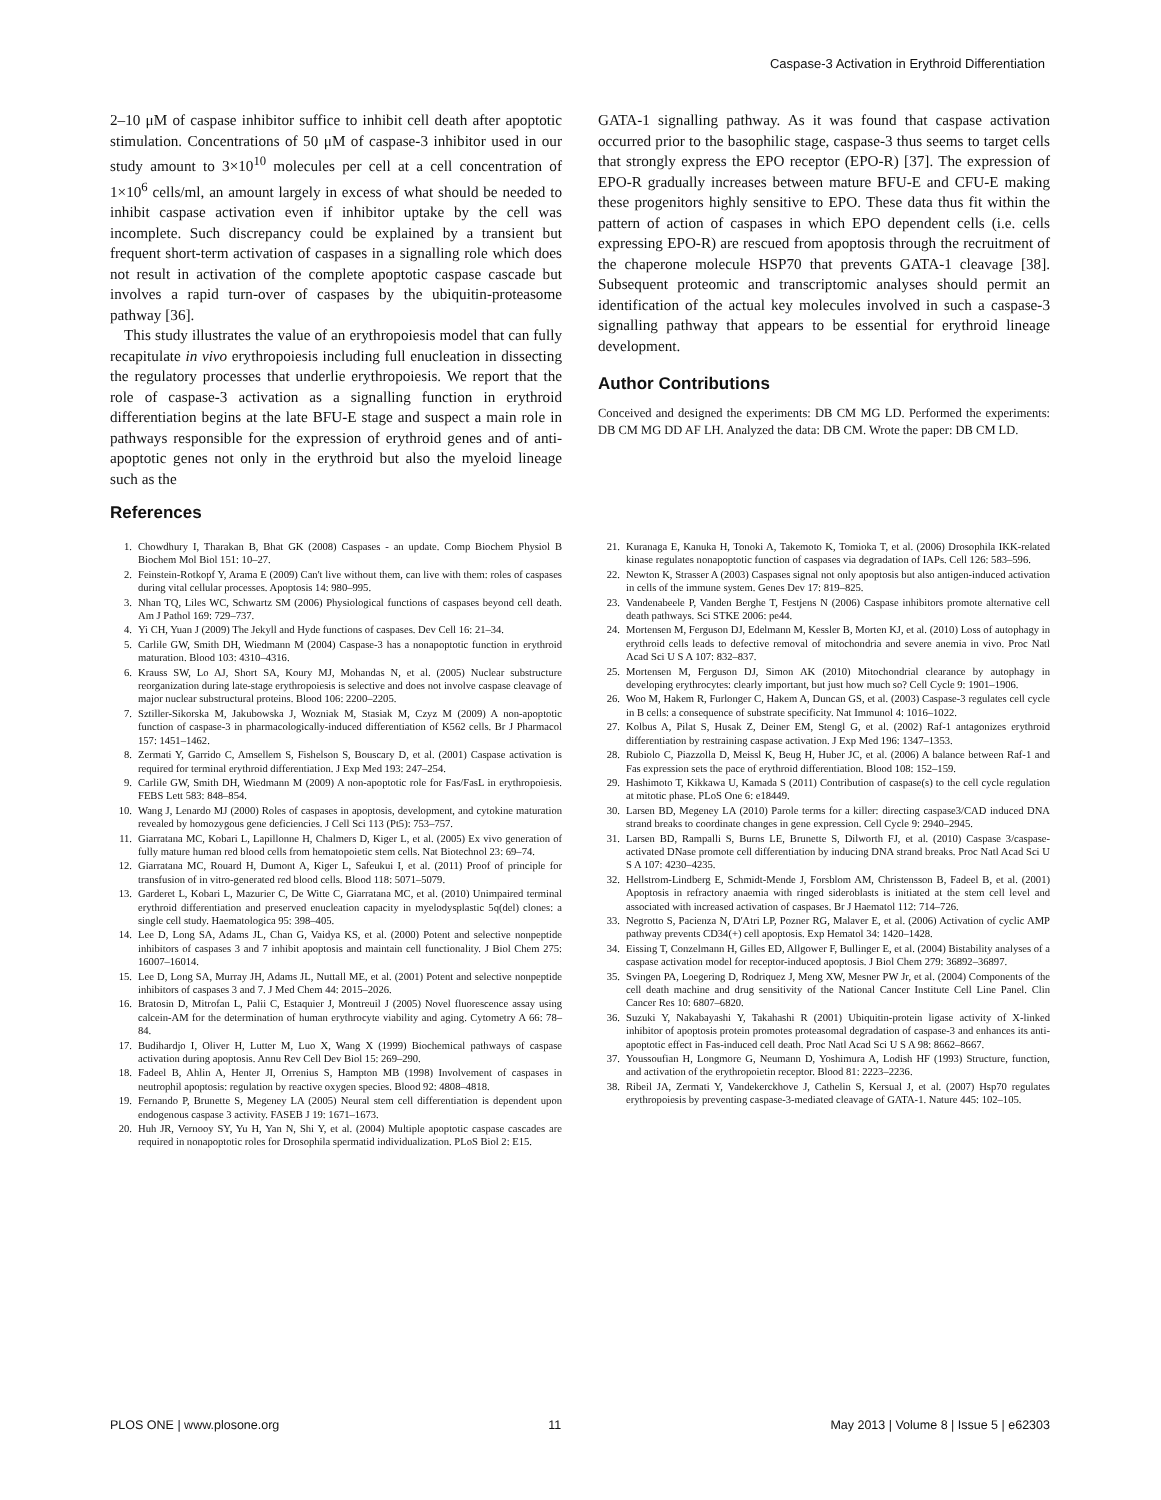Caspase-3 Activation in Erythroid Differentiation
2–10 μM of caspase inhibitor suffice to inhibit cell death after apoptotic stimulation. Concentrations of 50 μM of caspase-3 inhibitor used in our study amount to 3×10<sup>10</sup> molecules per cell at a cell concentration of 1×10<sup>6</sup> cells/ml, an amount largely in excess of what should be needed to inhibit caspase activation even if inhibitor uptake by the cell was incomplete. Such discrepancy could be explained by a transient but frequent short-term activation of caspases in a signalling role which does not result in activation of the complete apoptotic caspase cascade but involves a rapid turn-over of caspases by the ubiquitin-proteasome pathway [36].
This study illustrates the value of an erythropoiesis model that can fully recapitulate in vivo erythropoiesis including full enucleation in dissecting the regulatory processes that underlie erythropoiesis. We report that the role of caspase-3 activation as a signalling function in erythroid differentiation begins at the late BFU-E stage and suspect a main role in pathways responsible for the expression of erythroid genes and of anti-apoptotic genes not only in the erythroid but also the myeloid lineage such as the
GATA-1 signalling pathway. As it was found that caspase activation occurred prior to the basophilic stage, caspase-3 thus seems to target cells that strongly express the EPO receptor (EPO-R) [37]. The expression of EPO-R gradually increases between mature BFU-E and CFU-E making these progenitors highly sensitive to EPO. These data thus fit within the pattern of action of caspases in which EPO dependent cells (i.e. cells expressing EPO-R) are rescued from apoptosis through the recruitment of the chaperone molecule HSP70 that prevents GATA-1 cleavage [38]. Subsequent proteomic and transcriptomic analyses should permit an identification of the actual key molecules involved in such a caspase-3 signalling pathway that appears to be essential for erythroid lineage development.
Author Contributions
Conceived and designed the experiments: DB CM MG LD. Performed the experiments: DB CM MG DD AF LH. Analyzed the data: DB CM. Wrote the paper: DB CM LD.
References
1. Chowdhury I, Tharakan B, Bhat GK (2008) Caspases - an update. Comp Biochem Physiol B Biochem Mol Biol 151: 10–27.
2. Feinstein-Rotkopf Y, Arama E (2009) Can't live without them, can live with them: roles of caspases during vital cellular processes. Apoptosis 14: 980–995.
3. Nhan TQ, Liles WC, Schwartz SM (2006) Physiological functions of caspases beyond cell death. Am J Pathol 169: 729–737.
4. Yi CH, Yuan J (2009) The Jekyll and Hyde functions of caspases. Dev Cell 16: 21–34.
5. Carlile GW, Smith DH, Wiedmann M (2004) Caspase-3 has a nonapoptotic function in erythroid maturation. Blood 103: 4310–4316.
6. Krauss SW, Lo AJ, Short SA, Koury MJ, Mohandas N, et al. (2005) Nuclear substructure reorganization during late-stage erythropoiesis is selective and does not involve caspase cleavage of major nuclear substructural proteins. Blood 106: 2200–2205.
7. Sztiller-Sikorska M, Jakubowska J, Wozniak M, Stasiak M, Czyz M (2009) A non-apoptotic function of caspase-3 in pharmacologically-induced differentiation of K562 cells. Br J Pharmacol 157: 1451–1462.
8. Zermati Y, Garrido C, Amsellem S, Fishelson S, Bouscary D, et al. (2001) Caspase activation is required for terminal erythroid differentiation. J Exp Med 193: 247–254.
9. Carlile GW, Smith DH, Wiedmann M (2009) A non-apoptotic role for Fas/FasL in erythropoiesis. FEBS Lett 583: 848–854.
10. Wang J, Lenardo MJ (2000) Roles of caspases in apoptosis, development, and cytokine maturation revealed by homozygous gene deficiencies. J Cell Sci 113 (Pt5): 753–757.
11. Giarratana MC, Kobari L, Lapillonne H, Chalmers D, Kiger L, et al. (2005) Ex vivo generation of fully mature human red blood cells from hematopoietic stem cells. Nat Biotechnol 23: 69–74.
12. Giarratana MC, Rouard H, Dumont A, Kiger L, Safeukui I, et al. (2011) Proof of principle for transfusion of in vitro-generated red blood cells. Blood 118: 5071–5079.
13. Garderet L, Kobari L, Mazurier C, De Witte C, Giarratana MC, et al. (2010) Unimpaired terminal erythroid differentiation and preserved enucleation capacity in myelodysplastic 5q(del) clones: a single cell study. Haematologica 95: 398–405.
14. Lee D, Long SA, Adams JL, Chan G, Vaidya KS, et al. (2000) Potent and selective nonpeptide inhibitors of caspases 3 and 7 inhibit apoptosis and maintain cell functionality. J Biol Chem 275: 16007–16014.
15. Lee D, Long SA, Murray JH, Adams JL, Nuttall ME, et al. (2001) Potent and selective nonpeptide inhibitors of caspases 3 and 7. J Med Chem 44: 2015–2026.
16. Bratosin D, Mitrofan L, Palii C, Estaquier J, Montreuil J (2005) Novel fluorescence assay using calcein-AM for the determination of human erythrocyte viability and aging. Cytometry A 66: 78–84.
17. Budihardjo I, Oliver H, Lutter M, Luo X, Wang X (1999) Biochemical pathways of caspase activation during apoptosis. Annu Rev Cell Dev Biol 15: 269–290.
18. Fadeel B, Ahlin A, Henter JI, Orrenius S, Hampton MB (1998) Involvement of caspases in neutrophil apoptosis: regulation by reactive oxygen species. Blood 92: 4808–4818.
19. Fernando P, Brunette S, Megeney LA (2005) Neural stem cell differentiation is dependent upon endogenous caspase 3 activity. FASEB J 19: 1671–1673.
20. Huh JR, Vernooy SY, Yu H, Yan N, Shi Y, et al. (2004) Multiple apoptotic caspase cascades are required in nonapoptotic roles for Drosophila spermatid individualization. PLoS Biol 2: E15.
21. Kuranaga E, Kanuka H, Tonoki A, Takemoto K, Tomioka T, et al. (2006) Drosophila IKK-related kinase regulates nonapoptotic function of caspases via degradation of IAPs. Cell 126: 583–596.
22. Newton K, Strasser A (2003) Caspases signal not only apoptosis but also antigen-induced activation in cells of the immune system. Genes Dev 17: 819–825.
23. Vandenabeele P, Vanden Berghe T, Festjens N (2006) Caspase inhibitors promote alternative cell death pathways. Sci STKE 2006: pe44.
24. Mortensen M, Ferguson DJ, Edelmann M, Kessler B, Morten KJ, et al. (2010) Loss of autophagy in erythroid cells leads to defective removal of mitochondria and severe anemia in vivo. Proc Natl Acad Sci U S A 107: 832–837.
25. Mortensen M, Ferguson DJ, Simon AK (2010) Mitochondrial clearance by autophagy in developing erythrocytes: clearly important, but just how much so? Cell Cycle 9: 1901–1906.
26. Woo M, Hakem R, Furlonger C, Hakem A, Duncan GS, et al. (2003) Caspase-3 regulates cell cycle in B cells: a consequence of substrate specificity. Nat Immunol 4: 1016–1022.
27. Kolbus A, Pilat S, Husak Z, Deiner EM, Stengl G, et al. (2002) Raf-1 antagonizes erythroid differentiation by restraining caspase activation. J Exp Med 196: 1347–1353.
28. Rubiolo C, Piazzolla D, Meissl K, Beug H, Huber JC, et al. (2006) A balance between Raf-1 and Fas expression sets the pace of erythroid differentiation. Blood 108: 152–159.
29. Hashimoto T, Kikkawa U, Kamada S (2011) Contribution of caspase(s) to the cell cycle regulation at mitotic phase. PLoS One 6: e18449.
30. Larsen BD, Megeney LA (2010) Parole terms for a killer: directing caspase3/CAD induced DNA strand breaks to coordinate changes in gene expression. Cell Cycle 9: 2940–2945.
31. Larsen BD, Rampalli S, Burns LE, Brunette S, Dilworth FJ, et al. (2010) Caspase 3/caspase-activated DNase promote cell differentiation by inducing DNA strand breaks. Proc Natl Acad Sci U S A 107: 4230–4235.
32. Hellstrom-Lindberg E, Schmidt-Mende J, Forsblom AM, Christensson B, Fadeel B, et al. (2001) Apoptosis in refractory anaemia with ringed sideroblasts is initiated at the stem cell level and associated with increased activation of caspases. Br J Haematol 112: 714–726.
33. Negrotto S, Pacienza N, D'Atri LP, Pozner RG, Malaver E, et al. (2006) Activation of cyclic AMP pathway prevents CD34(+) cell apoptosis. Exp Hematol 34: 1420–1428.
34. Eissing T, Conzelmann H, Gilles ED, Allgower F, Bullinger E, et al. (2004) Bistability analyses of a caspase activation model for receptor-induced apoptosis. J Biol Chem 279: 36892–36897.
35. Svingen PA, Loegering D, Rodriquez J, Meng XW, Mesner PW Jr, et al. (2004) Components of the cell death machine and drug sensitivity of the National Cancer Institute Cell Line Panel. Clin Cancer Res 10: 6807–6820.
36. Suzuki Y, Nakabayashi Y, Takahashi R (2001) Ubiquitin-protein ligase activity of X-linked inhibitor of apoptosis protein promotes proteasomal degradation of caspase-3 and enhances its anti-apoptotic effect in Fas-induced cell death. Proc Natl Acad Sci U S A 98: 8662–8667.
37. Youssoufian H, Longmore G, Neumann D, Yoshimura A, Lodish HF (1993) Structure, function, and activation of the erythropoietin receptor. Blood 81: 2223–2236.
38. Ribeil JA, Zermati Y, Vandekerckhove J, Cathelin S, Kersual J, et al. (2007) Hsp70 regulates erythropoiesis by preventing caspase-3-mediated cleavage of GATA-1. Nature 445: 102–105.
PLOS ONE | www.plosone.org 11 May 2013 | Volume 8 | Issue 5 | e62303